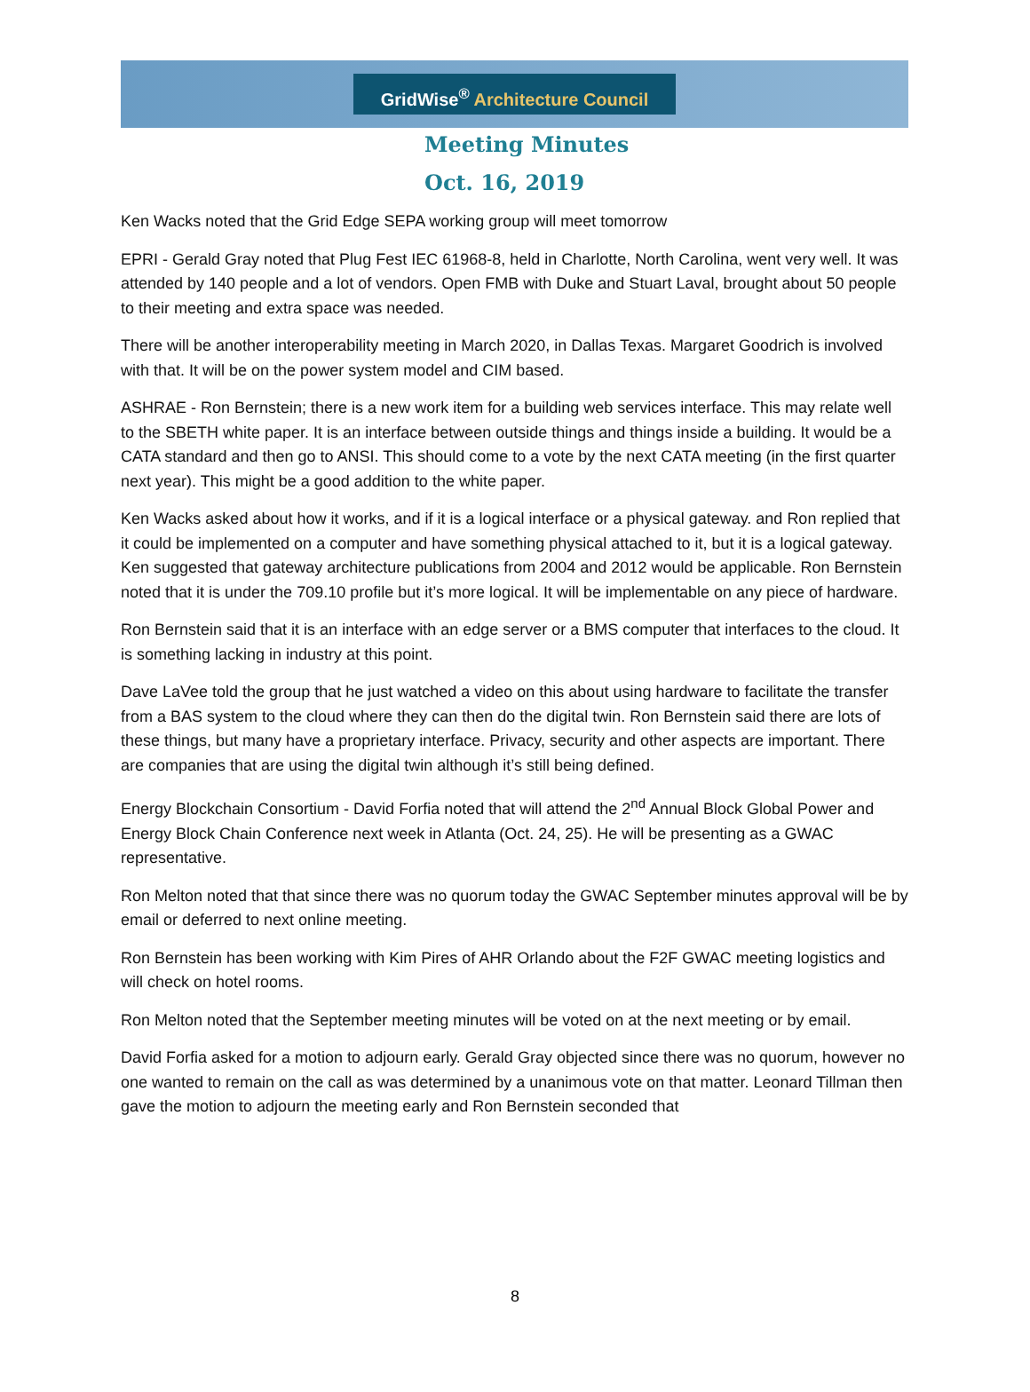GridWise<sup>®</sup> Architecture Council
Meeting Minutes
Oct. 16, 2019
Ken Wacks noted that the Grid Edge SEPA working group will meet tomorrow
EPRI - Gerald Gray noted that Plug Fest IEC 61968-8, held in Charlotte, North Carolina, went very well. It was attended by 140 people and a lot of vendors. Open FMB with Duke and Stuart Laval, brought about 50 people to their meeting and extra space was needed.
There will be another interoperability meeting in March 2020, in Dallas Texas. Margaret Goodrich is involved with that. It will be on the power system model and CIM based.
ASHRAE - Ron Bernstein; there is a new work item for a building web services interface. This may relate well to the SBETH white paper. It is an interface between outside things and things inside a building. It would be a CATA standard and then go to ANSI. This should come to a vote by the next CATA meeting (in the first quarter next year). This might be a good addition to the white paper.
Ken Wacks asked about how it works, and if it is a logical interface or a physical gateway. and Ron replied that it could be implemented on a computer and have something physical attached to it, but it is a logical gateway. Ken suggested that gateway architecture publications from 2004 and 2012 would be applicable. Ron Bernstein noted that it is under the 709.10 profile but it’s more logical. It will be implementable on any piece of hardware.
Ron Bernstein said that it is an interface with an edge server or a BMS computer that interfaces to the cloud. It is something lacking in industry at this point.
Dave LaVee told the group that he just watched a video on this about using hardware to facilitate the transfer from a BAS system to the cloud where they can then do the digital twin. Ron Bernstein said there are lots of these things, but many have a proprietary interface. Privacy, security and other aspects are important. There are companies that are using the digital twin although it’s still being defined.
Energy Blockchain Consortium - David Forfia noted that will attend the 2<sup>nd</sup> Annual Block Global Power and Energy Block Chain Conference next week in Atlanta (Oct. 24, 25). He will be presenting as a GWAC representative.
Ron Melton noted that that since there was no quorum today the GWAC September minutes approval will be by email or deferred to next online meeting.
Ron Bernstein has been working with Kim Pires of AHR Orlando about the F2F GWAC meeting logistics and will check on hotel rooms.
Ron Melton noted that the September meeting minutes will be voted on at the next meeting or by email.
David Forfia asked for a motion to adjourn early. Gerald Gray objected since there was no quorum, however no one wanted to remain on the call as was determined by a unanimous vote on that matter. Leonard Tillman then gave the motion to adjourn the meeting early and Ron Bernstein seconded that
8